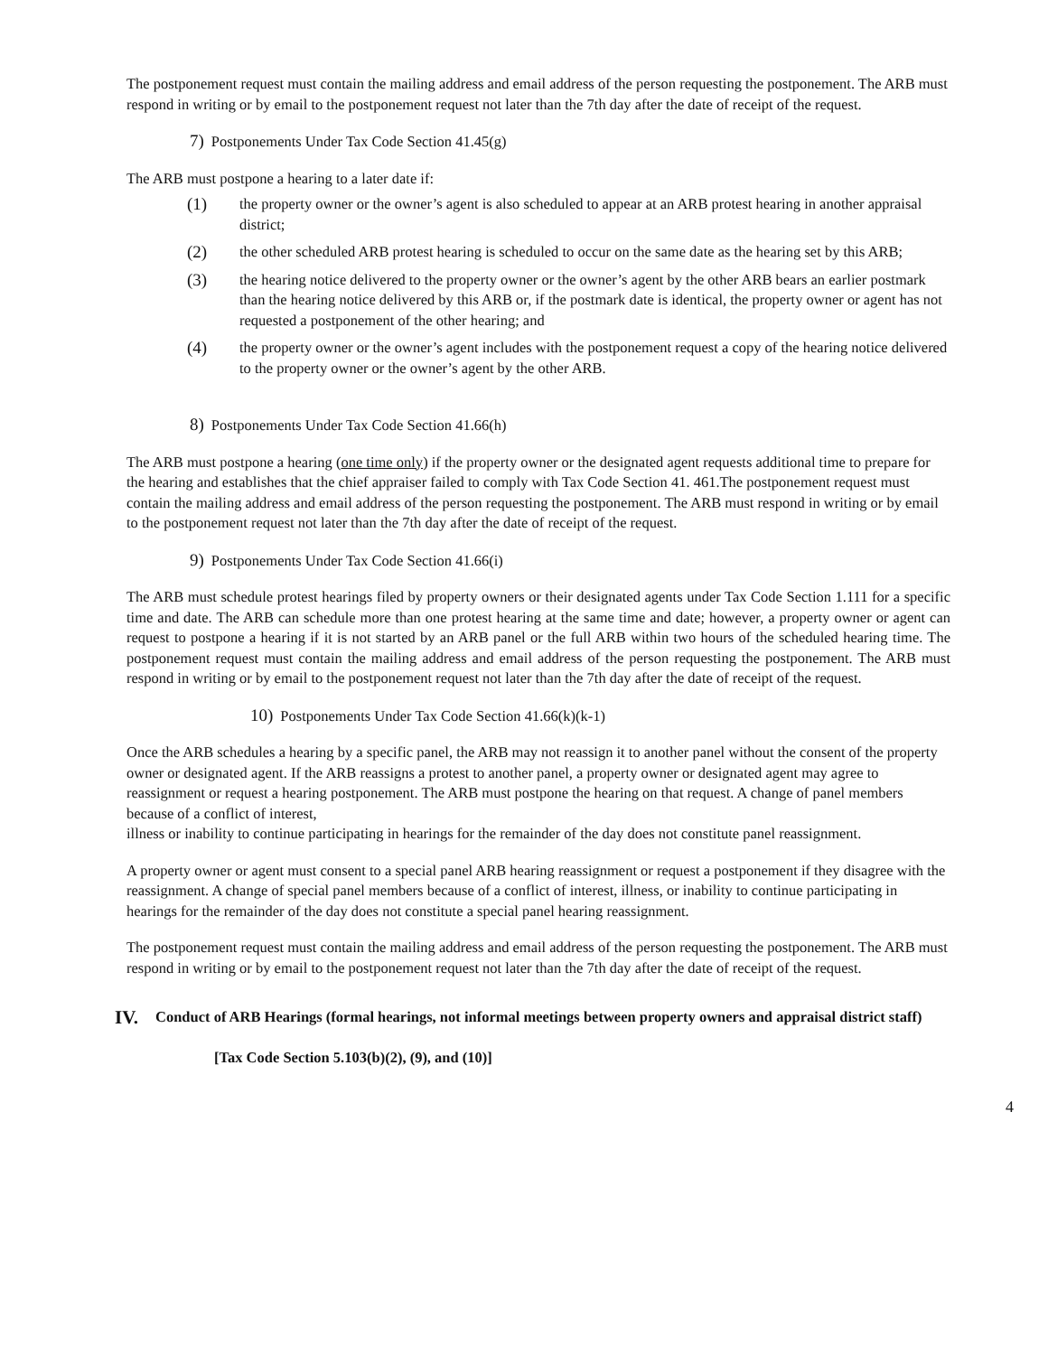The postponement request must contain the mailing address and email address of the person requesting the postponement. The ARB must respond in writing or by email to the postponement request not later than the 7th day after the date of receipt of the request.
7) Postponements Under Tax Code Section 41.45(g)
The ARB must postpone a hearing to a later date if:
(1)
the property owner or the owner’s agent is also scheduled to appear at an ARB protest hearing in another appraisal district;
(2)
the other scheduled ARB protest hearing is scheduled to occur on the same date as the hearing set by this ARB;
(3)
the hearing notice delivered to the property owner or the owner’s agent by the other ARB bears an earlier postmark than the hearing notice delivered by this ARB or, if the postmark date is identical, the property owner or agent has not requested a postponement of the other hearing; and
(4)
the property owner or the owner’s agent includes with the postponement request a copy of the hearing notice delivered to the property owner or the owner’s agent by the other ARB.
8) Postponements Under Tax Code Section 41.66(h)
The ARB must postpone a hearing (one time only) if the property owner or the designated agent requests additional time to prepare for the hearing and establishes that the chief appraiser failed to comply with Tax Code Section 41. 461.The postponement request must contain the mailing address and email address of the person requesting the postponement. The ARB must respond in writing or by email to the postponement request not later than the 7th day after the date of receipt of the request.
9) Postponements Under Tax Code Section 41.66(i)
The ARB must schedule protest hearings filed by property owners or their designated agents under Tax Code Section 1.111 for a specific time and date. The ARB can schedule more than one protest hearing at the same time and date; however, a property owner or agent can request to postpone a hearing if it is not started by an ARB panel or the full ARB within two hours of the scheduled hearing time. The postponement request must contain the mailing address and email address of the person requesting the postponement. The ARB must respond in writing or by email to the postponement request not later than the 7th day after the date of receipt of the request.
10) Postponements Under Tax Code Section 41.66(k)(k-1)
Once the ARB schedules a hearing by a specific panel, the ARB may not reassign it to another panel without the consent of the property owner or designated agent. If the ARB reassigns a protest to another panel, a property owner or designated agent may agree to reassignment or request a hearing postponement. The ARB must postpone the hearing on that request. A change of panel members because of a conflict of interest,
illness or inability to continue participating in hearings for the remainder of the day does not constitute panel reassignment.
A property owner or agent must consent to a special panel ARB hearing reassignment or request a postponement if they disagree with the reassignment. A change of special panel members because of a conflict of interest, illness, or inability to continue participating in hearings for the remainder of the day does not constitute a special panel hearing reassignment.
The postponement request must contain the mailing address and email address of the person requesting the postponement. The ARB must respond in writing or by email to the postponement request not later than the 7th day after the date of receipt of the request.
IV.
Conduct of ARB Hearings (formal hearings, not informal meetings between property owners and appraisal district staff)
[Tax Code Section 5.103(b)(2), (9), and (10)]
4